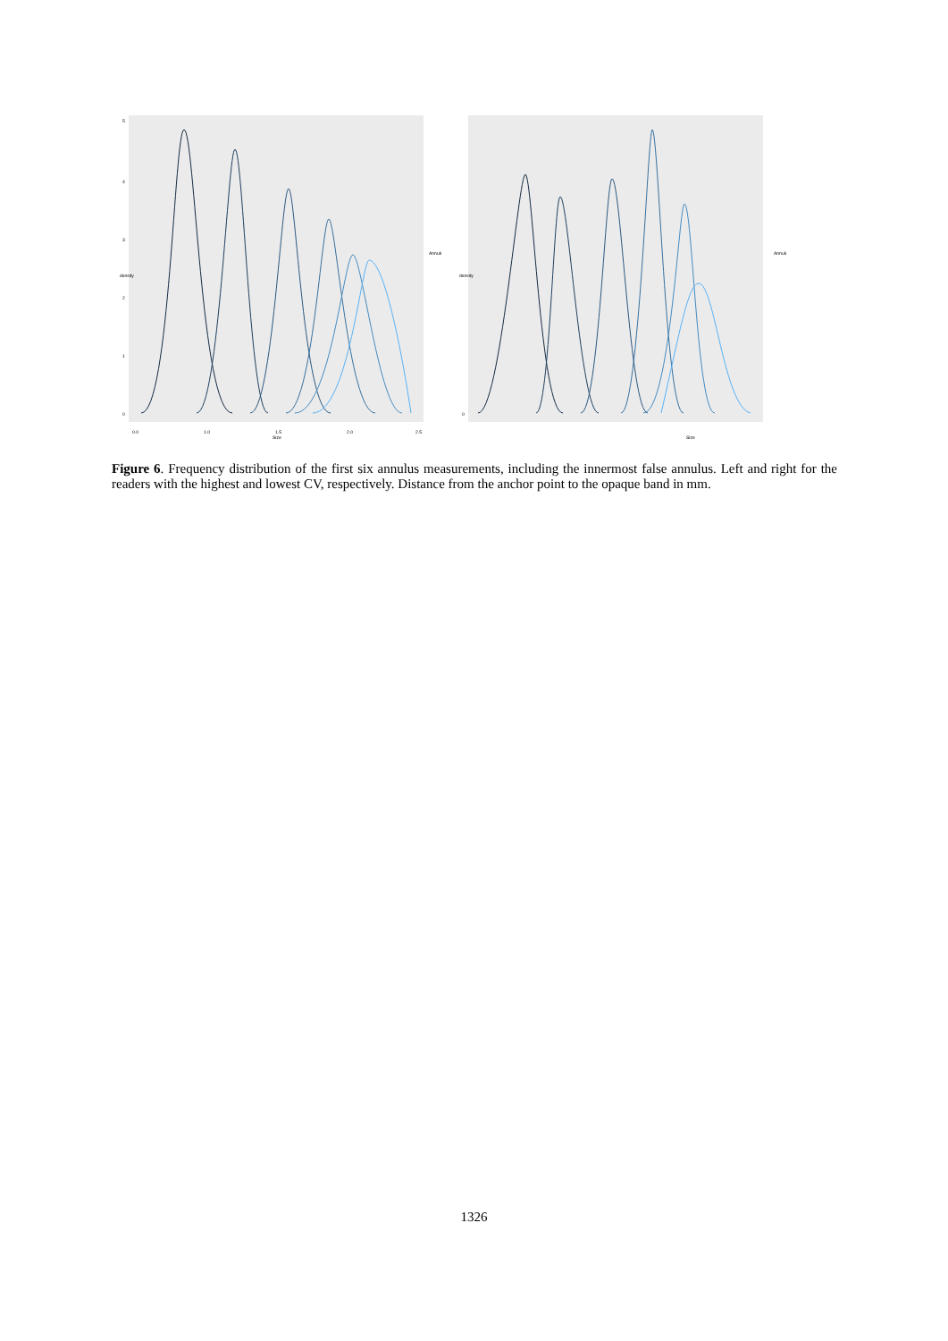density
5
4
3
2
1
0
0.0
1.0
1.5
2.0
2.5
Size
Annuli
density
0
Size
Annuli
Figure 6. Frequency distribution of the first six annulus measurements, including the innermost false annulus. Left and right for the readers with the highest and lowest CV, respectively. Distance from the anchor point to the opaque band in mm.
1326